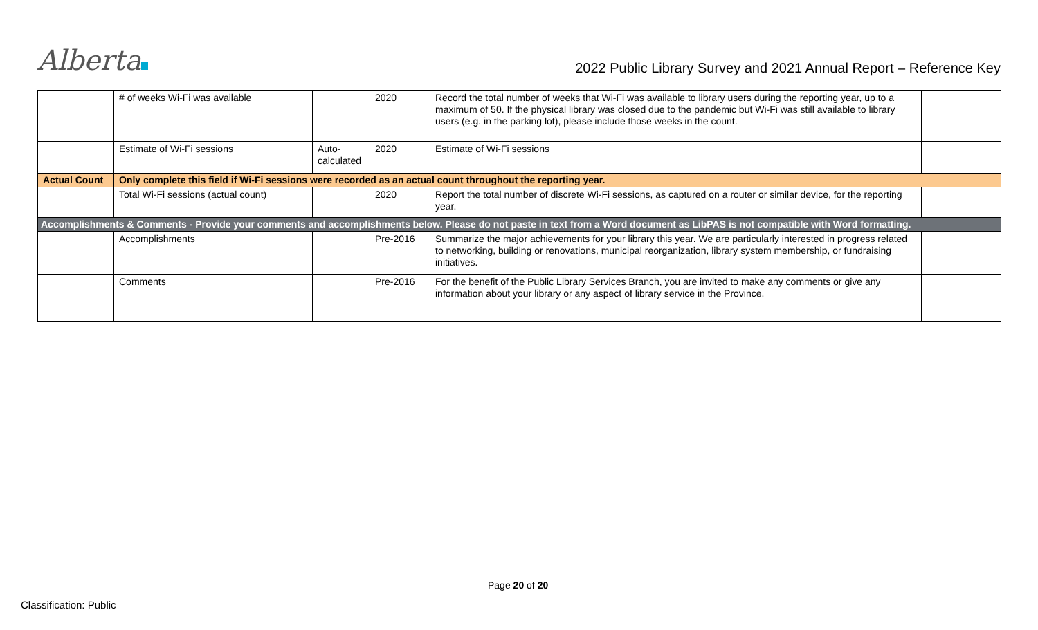Alberta
2022 Public Library Survey and 2021 Annual Report – Reference Key
| | # of weeks Wi-Fi was available | | 2020 | Record the total number of weeks that Wi-Fi was available to library users during the reporting year, up to a maximum of 50. If the physical library was closed due to the pandemic but Wi-Fi was still available to library users (e.g. in the parking lot), please include those weeks in the count. | |
| | Estimate of Wi-Fi sessions | Auto-calculated | 2020 | Estimate of Wi-Fi sessions | |
| Actual Count | Only complete this field if Wi-Fi sessions were recorded as an actual count throughout the reporting year. | | | | |
| | Total Wi-Fi sessions (actual count) | | 2020 | Report the total number of discrete Wi-Fi sessions, as captured on a router or similar device, for the reporting year. | |
| Accomplishments & Comments - Provide your comments and accomplishments below. Please do not paste in text from a Word document as LibPAS is not compatible with Word formatting. | | | | | |
| | Accomplishments | | Pre-2016 | Summarize the major achievements for your library this year. We are particularly interested in progress related to networking, building or renovations, municipal reorganization, library system membership, or fundraising initiatives. | |
| | Comments | | Pre-2016 | For the benefit of the Public Library Services Branch, you are invited to make any comments or give any information about your library or any aspect of library service in the Province. | |
Page 20 of 20
Classification: Public